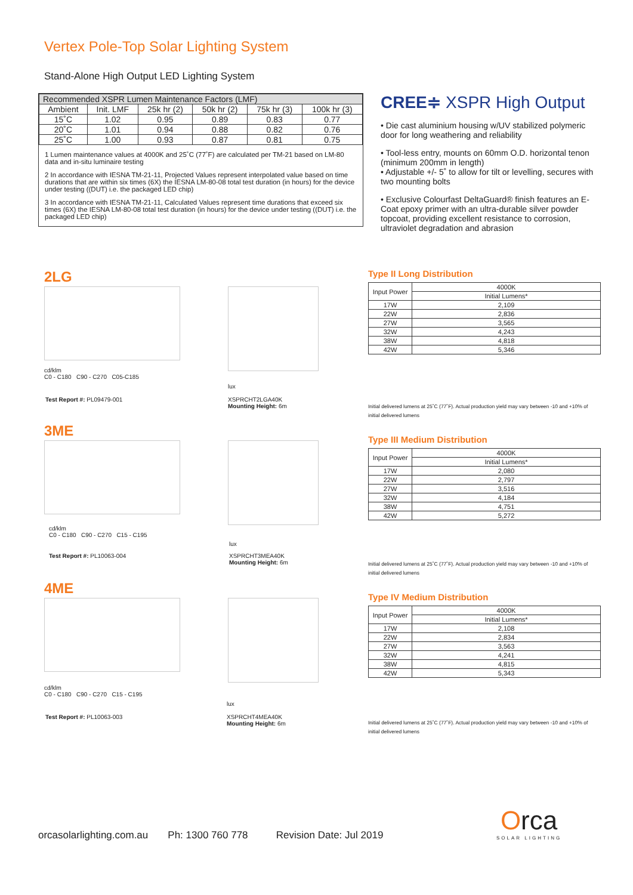Vertex Pole-Top Solar Lighting System
Stand-Alone High Output LED Lighting System
| Recommended XSPR Lumen Maintenance Factors (LMF) | | | | | |
| --- | --- | --- | --- | --- | --- |
| Ambient | Init. LMF | 25k hr (2) | 50k hr (2) | 75k hr (3) | 100k hr (3) |
| 15˚C | 1.02 | 0.95 | 0.89 | 0.83 | 0.77 |
| 20˚C | 1.01 | 0.94 | 0.88 | 0.82 | 0.76 |
| 25˚C | 1.00 | 0.93 | 0.87 | 0.81 | 0.75 |
1 Lumen maintenance values at 4000K and 25˚C (77˚F) are calculated per TM-21 based on LM-80 data and in-situ luminaire testing
2 In accordance with IESNA TM-21-11, Projected Values represent interpolated value based on time durations that are within six times (6X) the IESNA LM-80-08 total test duration (in hours) for the device under testing ((DUT) i.e. the packaged LED chip)
3 In accordance with IESNA TM-21-11, Calculated Values represent time durations that exceed six times (6X) the IESNA LM-80-08 total test duration (in hours) for the device under testing ((DUT) i.e. the packaged LED chip)
CREE≑ XSPR High Output
• Die cast aluminium housing w/UV stabilized polymeric door for long weathering and reliability
• Tool-less entry, mounts on 60mm O.D. horizontal tenon (minimum 200mm in length)
• Adjustable +/- 5˚ to allow for tilt or levelling, secures with two mounting bolts
• Exclusive Colourfast DeltaGuard® finish features an E-Coat epoxy primer with an ultra-durable silver powder topcoat, providing excellent resistance to corrosion, ultraviolet degradation and abrasion
2LG
cd/klm
C0 - C180 C90 - C270 C05-C185
Test Report #: PL09479-001
lux
XSPRCHT2LGA40K
Mounting Height: 6m
Type II Long Distribution
| Input Power | 4000K |
| | Initial Lumens* |
| 17W | 2,109 |
| 22W | 2,836 |
| 27W | 3,565 |
| 32W | 4,243 |
| 38W | 4,818 |
| 42W | 5,346 |
Initial delivered lumens at 25˚C (77˚F). Actual production yield may vary between -10 and +10% of initial delivered lumens
3ME
cd/klm
C0 - C180 C90 - C270 C15 - C195
Test Report #: PL10063-004
lux
XSPRCHT3MEA40K
Mounting Height: 6m
Type III Medium Distribution
| Input Power | 4000K |
| | Initial Lumens* |
| 17W | 2,080 |
| 22W | 2,797 |
| 27W | 3,516 |
| 32W | 4,184 |
| 38W | 4,751 |
| 42W | 5,272 |
Initial delivered lumens at 25˚C (77˚F). Actual production yield may vary between -10 and +10% of initial delivered lumens
4ME
cd/klm
C0 - C180 C90 - C270 C15 - C195
Test Report #: PL10063-003
lux
XSPRCHT4MEA40K
Mounting Height: 6m
Type IV Medium Distribution
| Input Power | 4000K |
| | Initial Lumens* |
| 17W | 2,108 |
| 22W | 2,834 |
| 27W | 3,563 |
| 32W | 4,241 |
| 38W | 4,815 |
| 42W | 5,343 |
Initial delivered lumens at 25˚C (77˚F). Actual production yield may vary between -10 and +10% of initial delivered lumens
orcasolarlighting.com.au Ph: 1300 760 778 Revision Date: Jul 2019
Orca
SOLAR LIGHTING